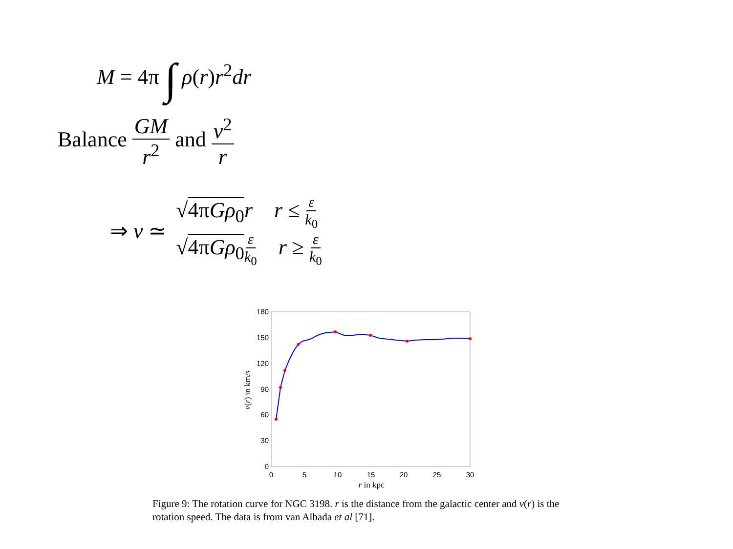M = 4π ∫ ρ(r)r<sup>2</sup>dr
Balance GM r<sup>2</sup> and v<sup>2</sup> r
⇒ v ≃
√4πGρ<sub>0</sub> r r ≤ ε k<sub>0</sub>
√4πGρ<sub>0</sub> ε k<sub>0</sub> r ≥ ε k<sub>0</sub>
180
150
120
90
60
30
0
0
5
10
15
20
25
30
r in kpc
v(r) in km/s
Figure 9: The rotation curve for NGC 3198. r is the distance from the galactic center and v(r) is the rotation speed. The data is from van Albada et al [71].